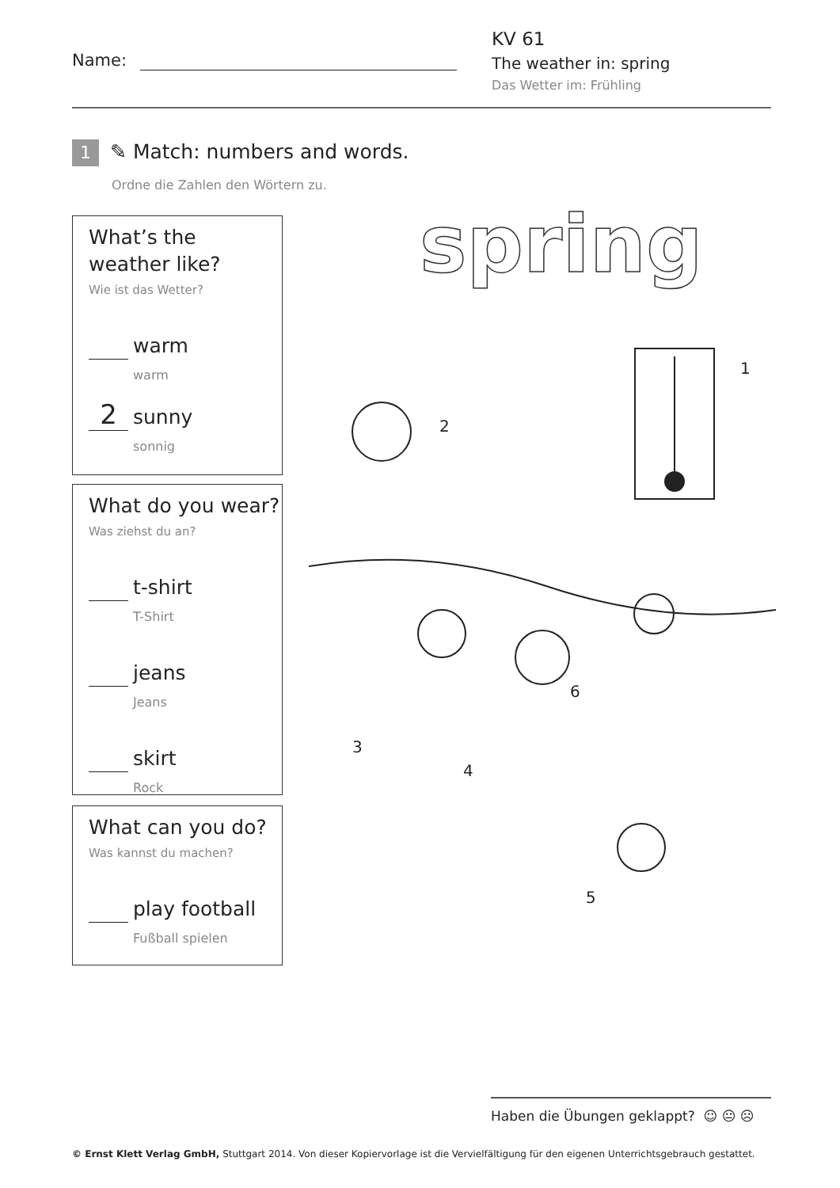Name:
KV 61
The weather in: spring
Das Wetter im: Frühling
1 ✎ Match: numbers and words.
Ordne die Zahlen den Wörtern zu.
What’s the weather like?
Wie ist das Wetter?
warm
warm
2 sunny
sonnig
What do you wear?
Was ziehst du an?
t-shirt
T-Shirt
jeans
Jeans
skirt
Rock
What can you do?
Was kannst du machen?
play football
Fußball spielen
spring
1
2
3
4
5
6
Haben die Übungen geklappt? ☺ 😐 ☹
© Ernst Klett Verlag GmbH, Stuttgart 2014. Von dieser Kopiervorlage ist die Vervielfältigung für den eigenen Unterrichtsgebrauch gestattet.